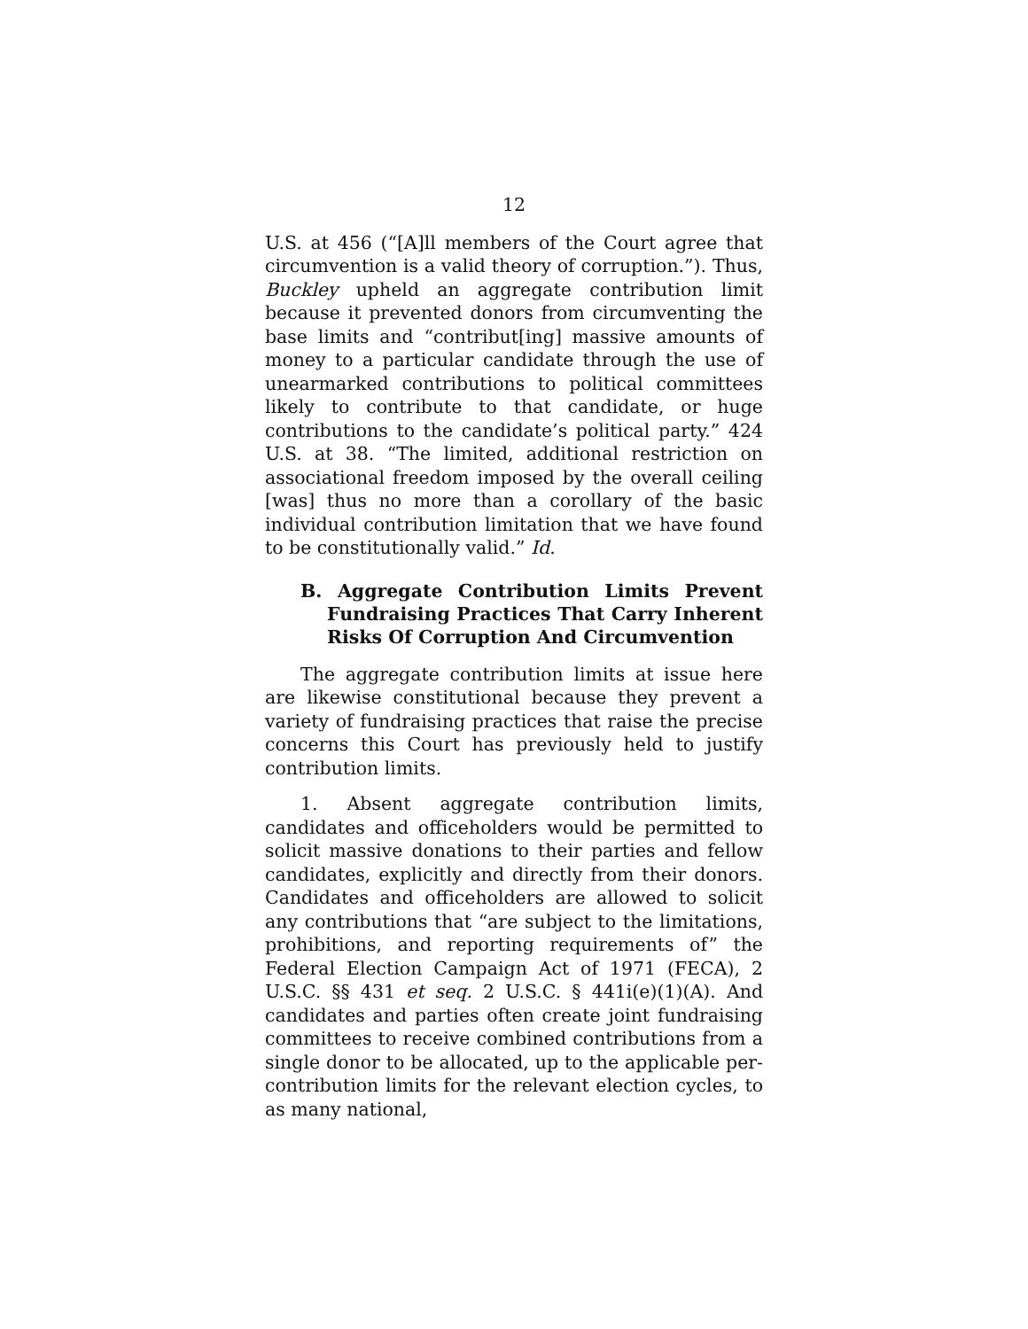12
U.S. at 456 (“[A]ll members of the Court agree that circumvention is a valid theory of corruption.”). Thus, Buckley upheld an aggregate contribution limit because it prevented donors from circumventing the base limits and “contribut[ing] massive amounts of money to a particular candidate through the use of unearmarked contributions to political committees likely to contribute to that candidate, or huge contributions to the candidate’s political party.” 424 U.S. at 38. “The limited, additional restriction on associational freedom imposed by the overall ceiling [was] thus no more than a corollary of the basic individual contribution limitation that we have found to be constitutionally valid.” Id.
B. Aggregate Contribution Limits Prevent Fundraising Practices That Carry Inherent Risks Of Corruption And Circumvention
The aggregate contribution limits at issue here are likewise constitutional because they prevent a variety of fundraising practices that raise the precise concerns this Court has previously held to justify contribution limits.
1. Absent aggregate contribution limits, candidates and officeholders would be permitted to solicit massive donations to their parties and fellow candidates, explicitly and directly from their donors. Candidates and officeholders are allowed to solicit any contributions that “are subject to the limitations, prohibitions, and reporting requirements of” the Federal Election Campaign Act of 1971 (FECA), 2 U.S.C. §§ 431 et seq. 2 U.S.C. § 441i(e)(1)(A). And candidates and parties often create joint fundraising committees to receive combined contributions from a single donor to be allocated, up to the applicable per-contribution limits for the relevant election cycles, to as many national,